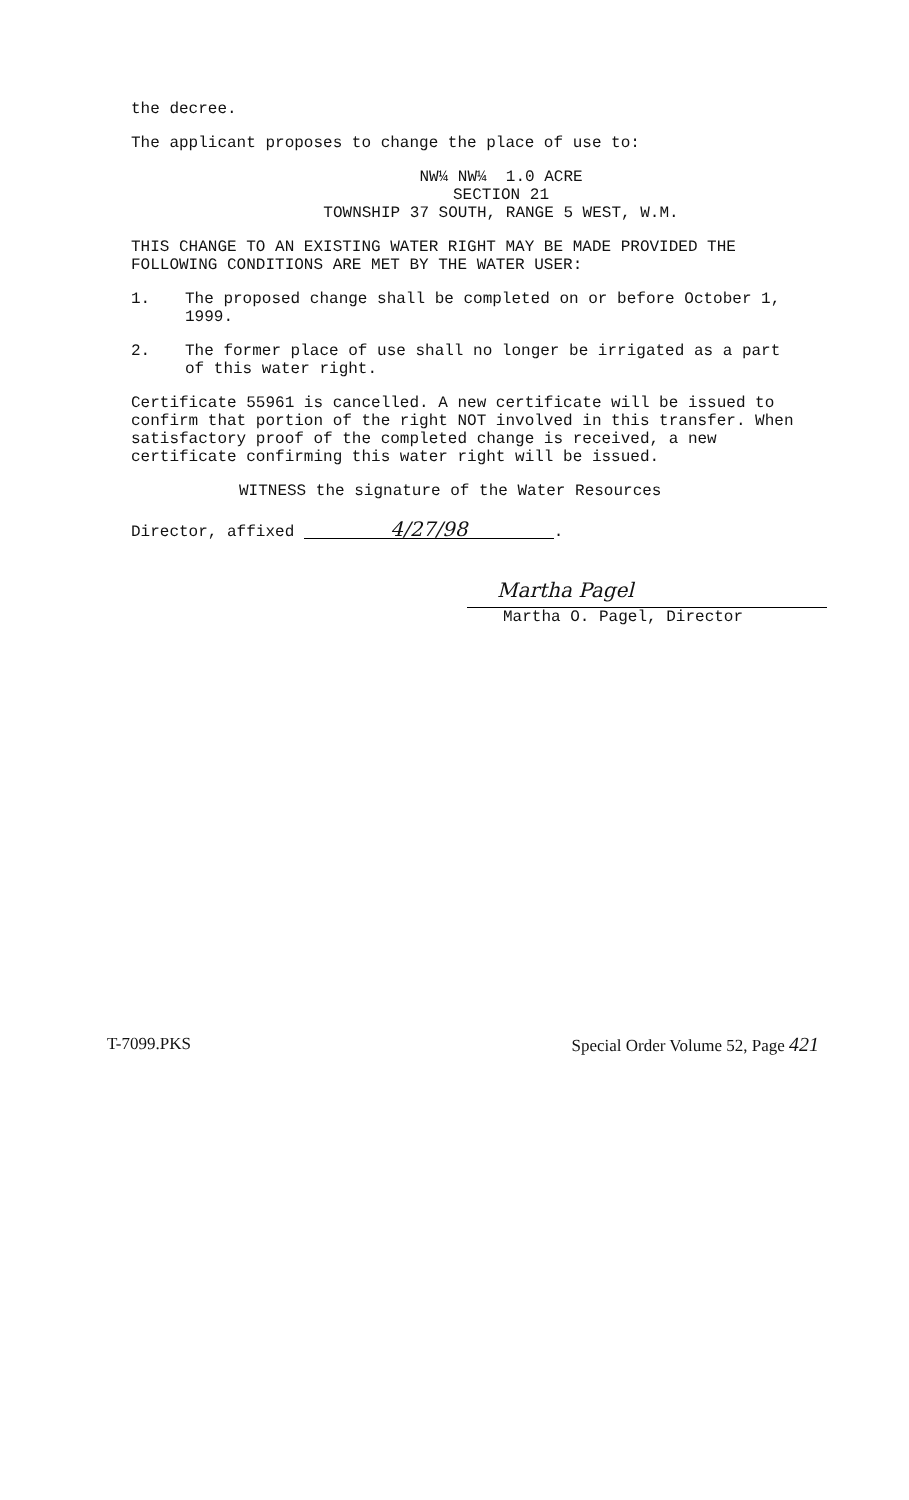the decree.
The applicant proposes to change the place of use to:
NW¼ NW¼ 1.0 ACRE
SECTION 21
TOWNSHIP 37 SOUTH, RANGE 5 WEST, W.M.
THIS CHANGE TO AN EXISTING WATER RIGHT MAY BE MADE PROVIDED THE FOLLOWING CONDITIONS ARE MET BY THE WATER USER:
1. The proposed change shall be completed on or before October 1, 1999.
2. The former place of use shall no longer be irrigated as a part of this water right.
Certificate 55961 is cancelled. A new certificate will be issued to confirm that portion of the right NOT involved in this transfer. When satisfactory proof of the completed change is received, a new certificate confirming this water right will be issued.
WITNESS the signature of the Water Resources
Director, affixed 4/27/98.
Martha Pagel
Martha O. Pagel, Director
T-7099.PKS Special Order Volume 52, Page 421